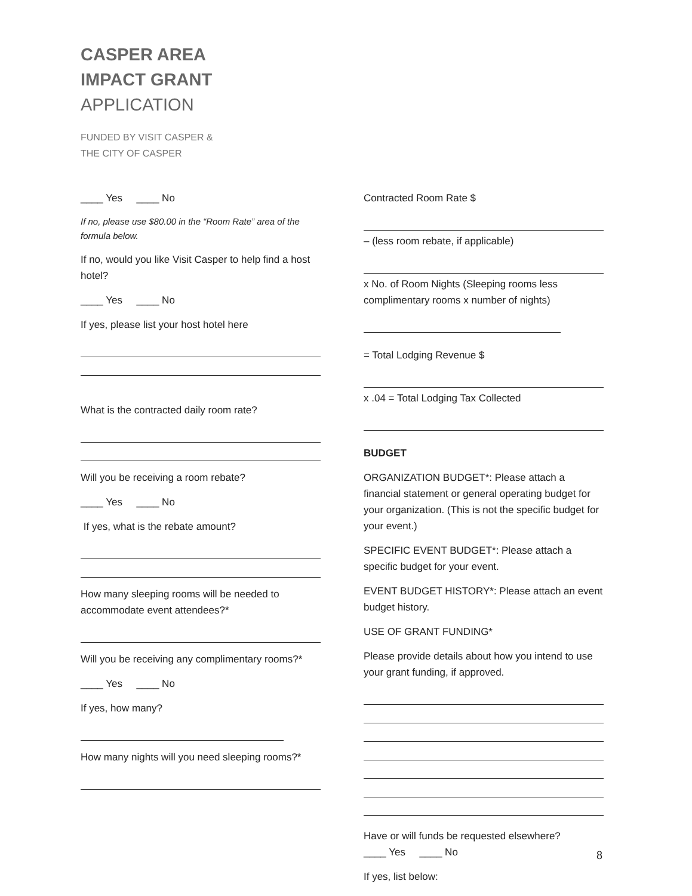CASPER AREA
IMPACT GRANT
APPLICATION
FUNDED BY VISIT CASPER &
THE CITY OF CASPER
____ Yes ____ No
If no, please use $80.00 in the “Room Rate” area of the formula below.
If no, would you like Visit Casper to help find a host hotel?
____ Yes ____ No
If yes, please list your host hotel here
What is the contracted daily room rate?
Will you be receiving a room rebate?
____ Yes ____ No
If yes, what is the rebate amount?
How many sleeping rooms will be needed to accommodate event attendees?*
Will you be receiving any complimentary rooms?*
____ Yes ____ No
If yes, how many?
How many nights will you need sleeping rooms?*
Contracted Room Rate $
– (less room rebate, if applicable)
x No. of Room Nights (Sleeping rooms less complimentary rooms x number of nights)
= Total Lodging Revenue $
x .04 = Total Lodging Tax Collected
BUDGET
ORGANIZATION BUDGET*: Please attach a financial statement or general operating budget for your organization. (This is not the specific budget for your event.)
SPECIFIC EVENT BUDGET*: Please attach a specific budget for your event.
EVENT BUDGET HISTORY*: Please attach an event budget history.
USE OF GRANT FUNDING*
Please provide details about how you intend to use your grant funding, if approved.
Have or will funds be requested elsewhere?
____ Yes ____ No
If yes, list below:
8